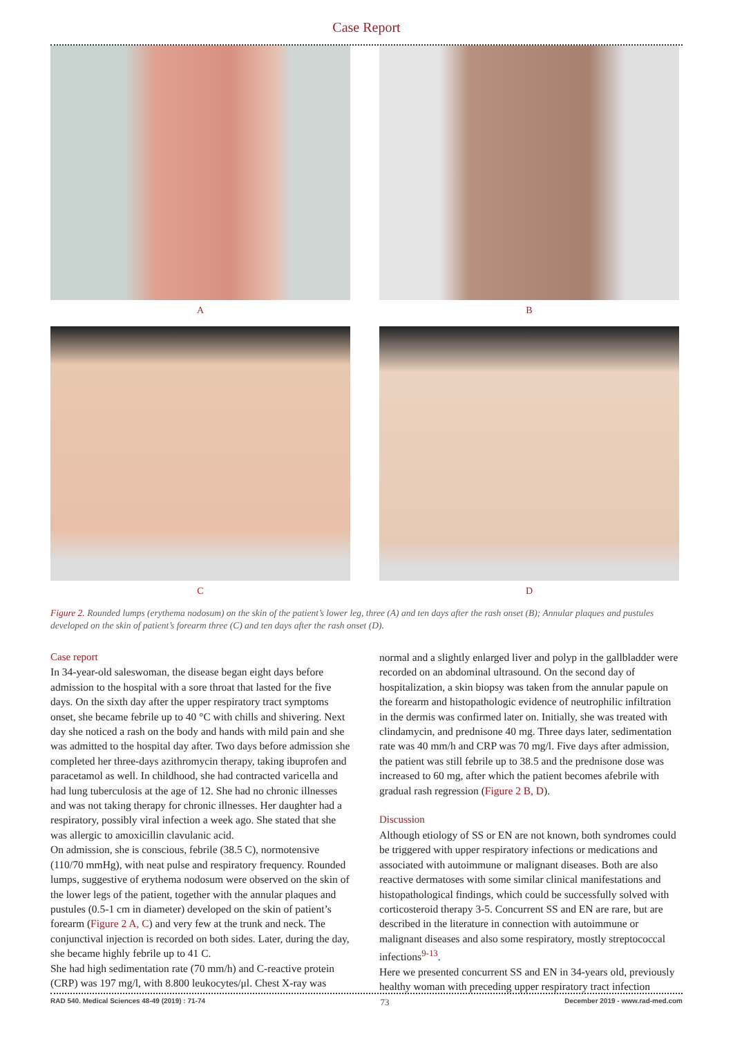Case Report
A
B
C
D
Figure 2. Rounded lumps (erythema nodosum) on the skin of the patient’s lower leg, three (A) and ten days after the rash onset (B); Annular plaques and pustules developed on the skin of patient’s forearm three (C) and ten days after the rash onset (D).
Case report
In 34-year-old saleswoman, the disease began eight days before admission to the hospital with a sore throat that lasted for the five days. On the sixth day after the upper respiratory tract symptoms onset, she became febrile up to 40 °C with chills and shivering. Next day she noticed a rash on the body and hands with mild pain and she was admitted to the hospital day after. Two days before admission she completed her three-days azithromycin therapy, taking ibuprofen and paracetamol as well. In childhood, she had contracted varicella and had lung tuberculosis at the age of 12. She had no chronic illnesses and was not taking therapy for chronic illnesses. Her daughter had a respiratory, possibly viral infection a week ago. She stated that she was allergic to amoxicillin clavulanic acid.
On admission, she is conscious, febrile (38.5 C), normotensive (110/70 mmHg), with neat pulse and respiratory frequency. Rounded lumps, suggestive of erythema nodosum were observed on the skin of the lower legs of the patient, together with the annular plaques and pustules (0.5-1 cm in diameter) developed on the skin of patient’s forearm (Figure 2 A, C) and very few at the trunk and neck. The conjunctival injection is recorded on both sides. Later, during the day, she became highly febrile up to 41 C.
She had high sedimentation rate (70 mm/h) and C-reactive protein (CRP) was 197 mg/l, with 8.800 leukocytes/μl. Chest X-ray was
normal and a slightly enlarged liver and polyp in the gallbladder were recorded on an abdominal ultrasound. On the second day of hospitalization, a skin biopsy was taken from the annular papule on the forearm and histopathologic evidence of neutrophilic infiltration in the dermis was confirmed later on. Initially, she was treated with clindamycin, and prednisone 40 mg. Three days later, sedimentation rate was 40 mm/h and CRP was 70 mg/l. Five days after admission, the patient was still febrile up to 38.5 and the prednisone dose was increased to 60 mg, after which the patient becomes afebrile with gradual rash regression (Figure 2 B, D).
Discussion
Although etiology of SS or EN are not known, both syndromes could be triggered with upper respiratory infections or medications and associated with autoimmune or malignant diseases. Both are also reactive dermatoses with some similar clinical manifestations and histopathological findings, which could be successfully solved with corticosteroid therapy 3-5. Concurrent SS and EN are rare, but are described in the literature in connection with autoimmune or malignant diseases and also some respiratory, mostly streptococcal infections<sup>9-13</sup>.
Here we presented concurrent SS and EN in 34-years old, previously healthy woman with preceding upper respiratory tract infection
RAD 540. Medical Sciences 48-49 (2019) : 71-74 73 December 2019 - www.rad-med.com